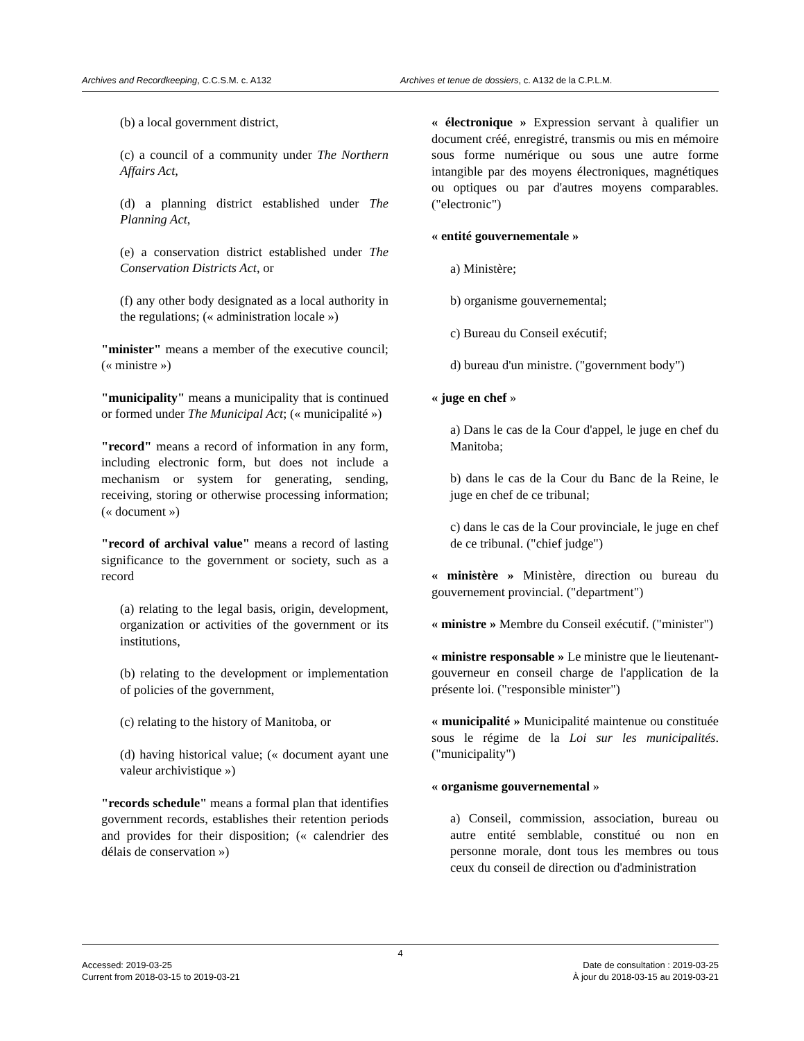Archives and Recordkeeping, C.C.S.M. c. A132 Archives et tenue de dossiers, c. A132 de la C.P.L.M.
(b) a local government district,
(c) a council of a community under The Northern Affairs Act,
(d) a planning district established under The Planning Act,
(e) a conservation district established under The Conservation Districts Act, or
(f) any other body designated as a local authority in the regulations; (« administration locale »)
"minister" means a member of the executive council; (« ministre »)
"municipality" means a municipality that is continued or formed under The Municipal Act; (« municipalité »)
"record" means a record of information in any form, including electronic form, but does not include a mechanism or system for generating, sending, receiving, storing or otherwise processing information; (« document »)
"record of archival value" means a record of lasting significance to the government or society, such as a record
(a) relating to the legal basis, origin, development, organization or activities of the government or its institutions,
(b) relating to the development or implementation of policies of the government,
(c) relating to the history of Manitoba, or
(d) having historical value; (« document ayant une valeur archivistique »)
"records schedule" means a formal plan that identifies government records, establishes their retention periods and provides for their disposition; (« calendrier des délais de conservation »)
« électronique » Expression servant à qualifier un document créé, enregistré, transmis ou mis en mémoire sous forme numérique ou sous une autre forme intangible par des moyens électroniques, magnétiques ou optiques ou par d'autres moyens comparables. ("electronic")
« entité gouvernementale »
a) Ministère;
b) organisme gouvernemental;
c) Bureau du Conseil exécutif;
d) bureau d'un ministre. ("government body")
« juge en chef »
a) Dans le cas de la Cour d'appel, le juge en chef du Manitoba;
b) dans le cas de la Cour du Banc de la Reine, le juge en chef de ce tribunal;
c) dans le cas de la Cour provinciale, le juge en chef de ce tribunal. ("chief judge")
« ministère » Ministère, direction ou bureau du gouvernement provincial. ("department")
« ministre » Membre du Conseil exécutif. ("minister")
« ministre responsable » Le ministre que le lieutenant-gouverneur en conseil charge de l'application de la présente loi. ("responsible minister")
« municipalité » Municipalité maintenue ou constituée sous le régime de la Loi sur les municipalités. ("municipality")
« organisme gouvernemental »
a) Conseil, commission, association, bureau ou autre entité semblable, constitué ou non en personne morale, dont tous les membres ou tous ceux du conseil de direction ou d'administration
4
Accessed: 2019-03-25
Current from 2018-03-15 to 2019-03-21
Date de consultation : 2019-03-25
À jour du 2018-03-15 au 2019-03-21